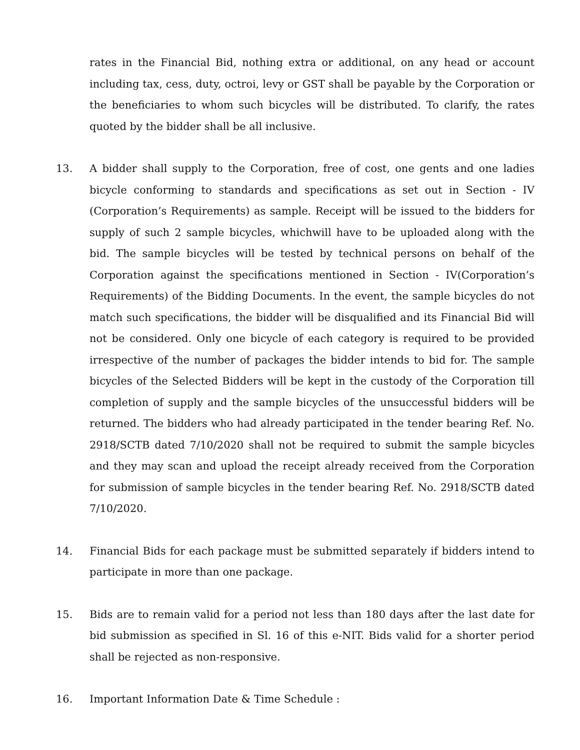rates in the Financial Bid, nothing extra or additional, on any head or account including tax, cess, duty, octroi, levy or GST shall be payable by the Corporation or the beneficiaries to whom such bicycles will be distributed. To clarify, the rates quoted by the bidder shall be all inclusive.
13. A bidder shall supply to the Corporation, free of cost, one gents and one ladies bicycle conforming to standards and specifications as set out in Section - IV (Corporation’s Requirements) as sample. Receipt will be issued to the bidders for supply of such 2 sample bicycles, whichwill have to be uploaded along with the bid. The sample bicycles will be tested by technical persons on behalf of the Corporation against the specifications mentioned in Section - IV(Corporation’s Requirements) of the Bidding Documents. In the event, the sample bicycles do not match such specifications, the bidder will be disqualified and its Financial Bid will not be considered. Only one bicycle of each category is required to be provided irrespective of the number of packages the bidder intends to bid for. The sample bicycles of the Selected Bidders will be kept in the custody of the Corporation till completion of supply and the sample bicycles of the unsuccessful bidders will be returned. The bidders who had already participated in the tender bearing Ref. No. 2918/SCTB dated 7/10/2020 shall not be required to submit the sample bicycles and they may scan and upload the receipt already received from the Corporation for submission of sample bicycles in the tender bearing Ref. No. 2918/SCTB dated 7/10/2020.
14. Financial Bids for each package must be submitted separately if bidders intend to participate in more than one package.
15. Bids are to remain valid for a period not less than 180 days after the last date for bid submission as specified in Sl. 16 of this e-NIT. Bids valid for a shorter period shall be rejected as non-responsive.
16. Important Information Date & Time Schedule :